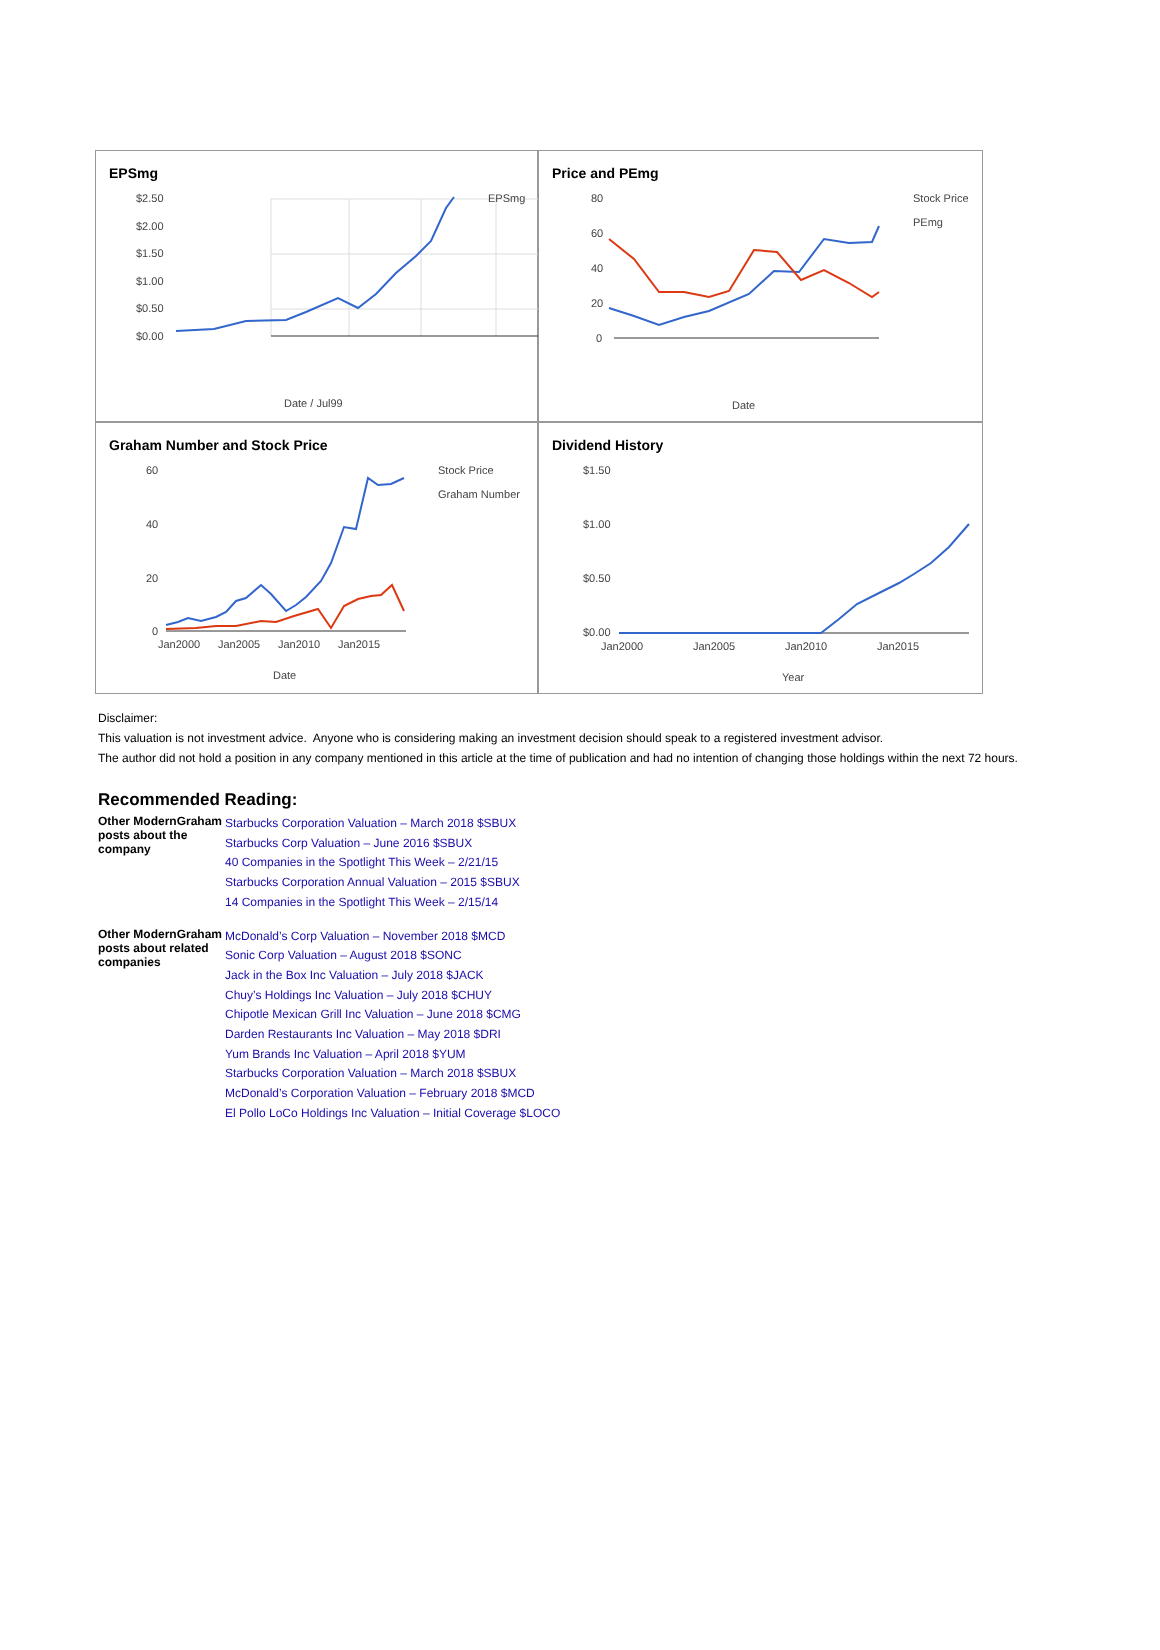EPSmg
$2.50
$2.00
$1.50
$1.00
$0.50
$0.00
EPSmg
Date / Jul99
Price and PEmg
80
60
40
20
0
Stock Price
PEmg
Date
Graham Number and Stock Price
60
40
20
0
Jan2000
Jan2005
Jan2010
Jan2015
Stock Price
Graham Number
Date
Dividend History
$1.50
$1.00
$0.50
$0.00
Jan2000
Jan2005
Jan2010
Jan2015
Year
Disclaimer:
This valuation is not investment advice. Anyone who is considering making an investment decision should speak to a registered investment advisor.
The author did not hold a position in any company mentioned in this article at the time of publication and had no intention of changing those holdings within the next 72 hours.
Recommended Reading:
| Other ModernGraham posts about the company | Starbucks Corporation Valuation – March 2018 $SBUX Starbucks Corp Valuation – June 2016 $SBUX 40 Companies in the Spotlight This Week – 2/21/15 Starbucks Corporation Annual Valuation – 2015 $SBUX 14 Companies in the Spotlight This Week – 2/15/14 |
| Other ModernGraham posts about related companies | McDonald’s Corp Valuation – November 2018 $MCD Sonic Corp Valuation – August 2018 $SONC Jack in the Box Inc Valuation – July 2018 $JACK Chuy’s Holdings Inc Valuation – July 2018 $CHUY Chipotle Mexican Grill Inc Valuation – June 2018 $CMG Darden Restaurants Inc Valuation – May 2018 $DRI Yum Brands Inc Valuation – April 2018 $YUM Starbucks Corporation Valuation – March 2018 $SBUX McDonald’s Corporation Valuation – February 2018 $MCD El Pollo LoCo Holdings Inc Valuation – Initial Coverage $LOCO |